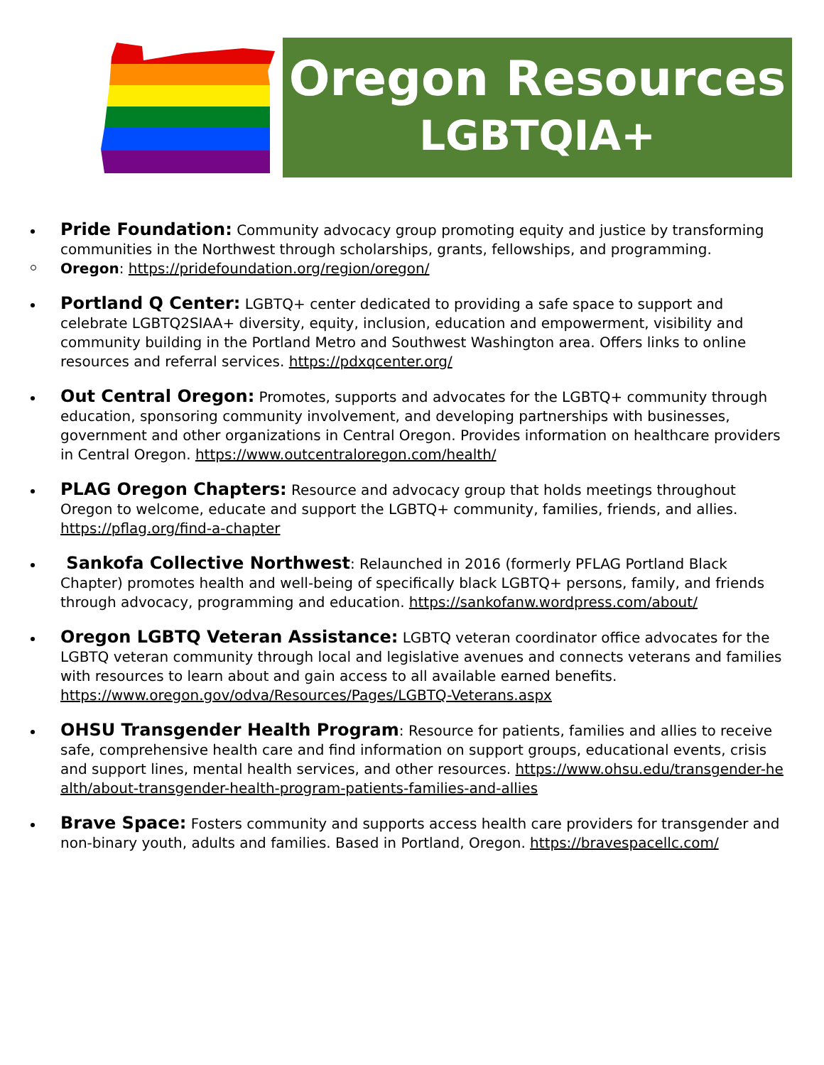Oregon Resources
LGBTQIA+
Pride Foundation: Community advocacy group promoting equity and justice by transforming communities in the Northwest through scholarships, grants, fellowships, and programming.
Oregon: https://pridefoundation.org/region/oregon/
Portland Q Center: LGBTQ+ center dedicated to providing a safe space to support and celebrate LGBTQ2SIAA+ diversity, equity, inclusion, education and empowerment, visibility and community building in the Portland Metro and Southwest Washington area. Offers links to online resources and referral services. https://pdxqcenter.org/
Out Central Oregon: Promotes, supports and advocates for the LGBTQ+ community through education, sponsoring community involvement, and developing partnerships with businesses, government and other organizations in Central Oregon. Provides information on healthcare providers in Central Oregon. https://www.outcentraloregon.com/health/
PLAG Oregon Chapters: Resource and advocacy group that holds meetings throughout Oregon to welcome, educate and support the LGBTQ+ community, families, friends, and allies. https://pflag.org/find-a-chapter
Sankofa Collective Northwest: Relaunched in 2016 (formerly PFLAG Portland Black Chapter) promotes health and well-being of specifically black LGBTQ+ persons, family, and friends through advocacy, programming and education. https://sankofanw.wordpress.com/about/
Oregon LGBTQ Veteran Assistance: LGBTQ veteran coordinator office advocates for the LGBTQ veteran community through local and legislative avenues and connects veterans and families with resources to learn about and gain access to all available earned benefits. https://www.oregon.gov/odva/Resources/Pages/LGBTQ-Veterans.aspx
OHSU Transgender Health Program: Resource for patients, families and allies to receive safe, comprehensive health care and find information on support groups, educational events, crisis and support lines, mental health services, and other resources. https://www.ohsu.edu/transgender-health/about-transgender-health-program-patients-families-and-allies
Brave Space: Fosters community and supports access health care providers for transgender and non-binary youth, adults and families. Based in Portland, Oregon. https://bravespacellc.com/